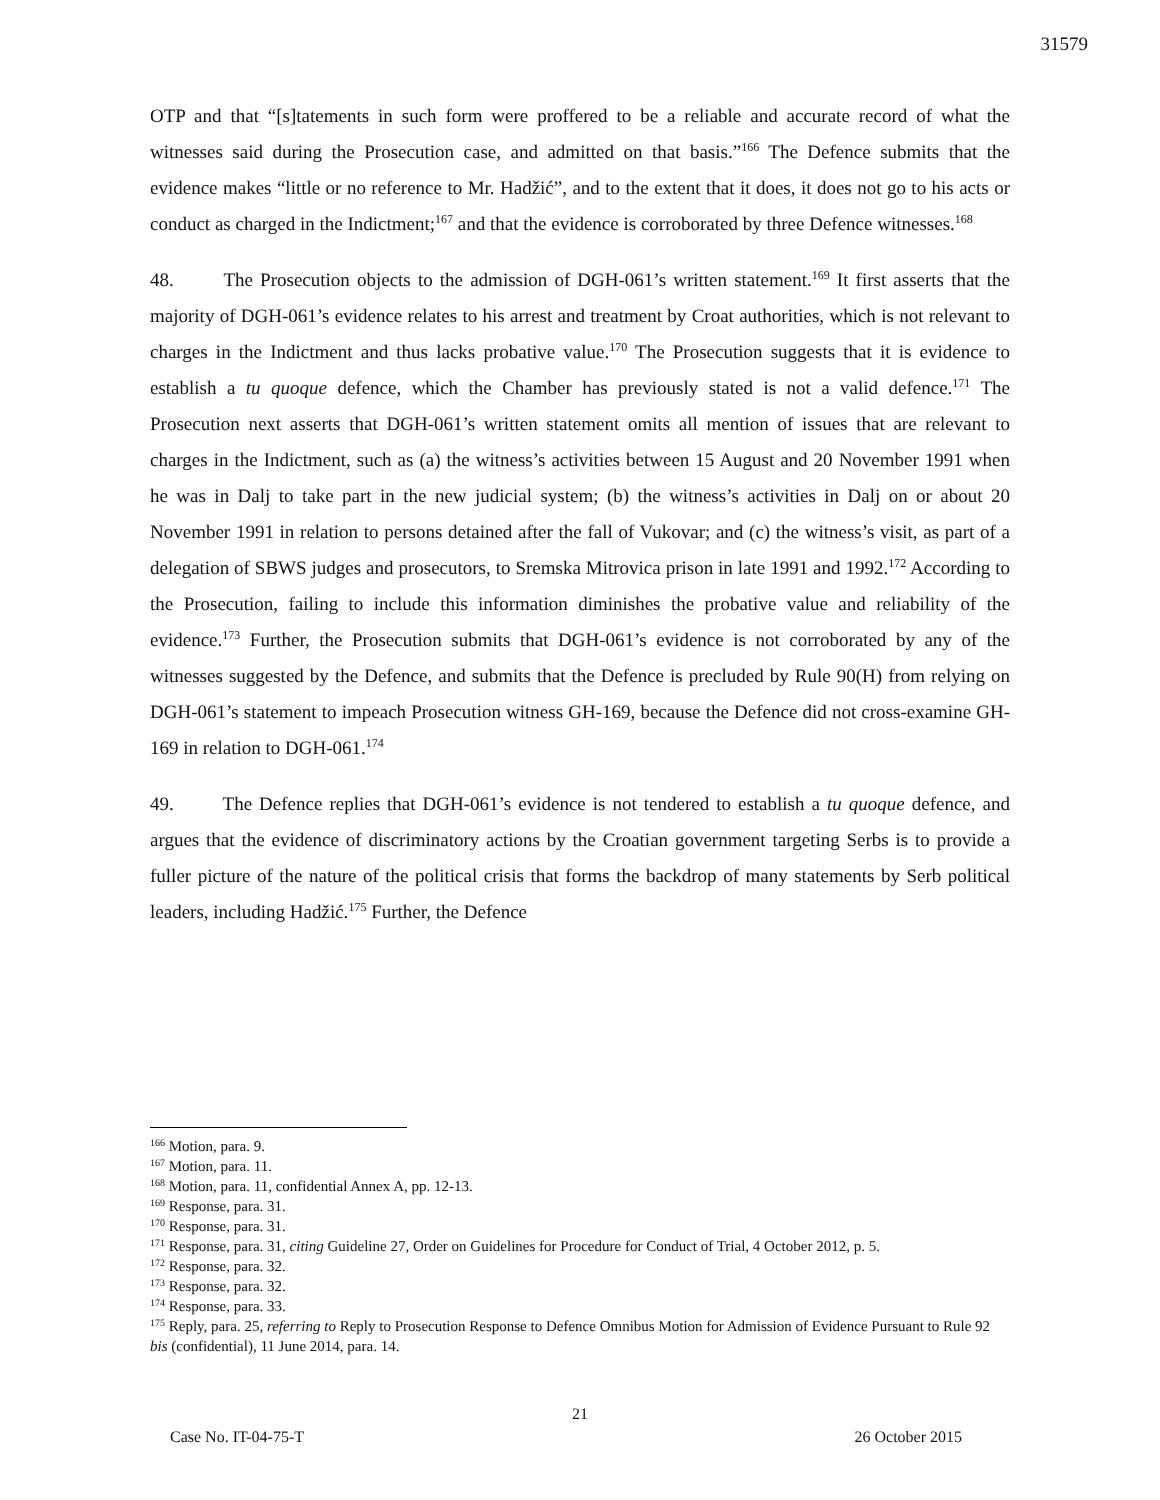31579
OTP and that “[s]tatements in such form were proffered to be a reliable and accurate record of what the witnesses said during the Prosecution case, and admitted on that basis.”<sup>166</sup> The Defence submits that the evidence makes “little or no reference to Mr. Hadžić”, and to the extent that it does, it does not go to his acts or conduct as charged in the Indictment;<sup>167</sup> and that the evidence is corroborated by three Defence witnesses.<sup>168</sup>
48. The Prosecution objects to the admission of DGH-061’s written statement.<sup>169</sup> It first asserts that the majority of DGH-061’s evidence relates to his arrest and treatment by Croat authorities, which is not relevant to charges in the Indictment and thus lacks probative value.<sup>170</sup> The Prosecution suggests that it is evidence to establish a tu quoque defence, which the Chamber has previously stated is not a valid defence.<sup>171</sup> The Prosecution next asserts that DGH-061’s written statement omits all mention of issues that are relevant to charges in the Indictment, such as (a) the witness’s activities between 15 August and 20 November 1991 when he was in Dalj to take part in the new judicial system; (b) the witness’s activities in Dalj on or about 20 November 1991 in relation to persons detained after the fall of Vukovar; and (c) the witness’s visit, as part of a delegation of SBWS judges and prosecutors, to Sremska Mitrovica prison in late 1991 and 1992.<sup>172</sup> According to the Prosecution, failing to include this information diminishes the probative value and reliability of the evidence.<sup>173</sup> Further, the Prosecution submits that DGH-061’s evidence is not corroborated by any of the witnesses suggested by the Defence, and submits that the Defence is precluded by Rule 90(H) from relying on DGH-061’s statement to impeach Prosecution witness GH-169, because the Defence did not cross-examine GH-169 in relation to DGH-061.<sup>174</sup>
49. The Defence replies that DGH-061’s evidence is not tendered to establish a tu quoque defence, and argues that the evidence of discriminatory actions by the Croatian government targeting Serbs is to provide a fuller picture of the nature of the political crisis that forms the backdrop of many statements by Serb political leaders, including Hadžić.<sup>175</sup> Further, the Defence
<sup>166</sup> Motion, para. 9.
<sup>167</sup> Motion, para. 11.
<sup>168</sup> Motion, para. 11, confidential Annex A, pp. 12-13.
<sup>169</sup> Response, para. 31.
<sup>170</sup> Response, para. 31.
<sup>171</sup> Response, para. 31, citing Guideline 27, Order on Guidelines for Procedure for Conduct of Trial, 4 October 2012, p. 5.
<sup>172</sup> Response, para. 32.
<sup>173</sup> Response, para. 32.
<sup>174</sup> Response, para. 33.
<sup>175</sup> Reply, para. 25, referring to Reply to Prosecution Response to Defence Omnibus Motion for Admission of Evidence Pursuant to Rule 92 bis (confidential), 11 June 2014, para. 14.
21
Case No. IT-04-75-T 26 October 2015